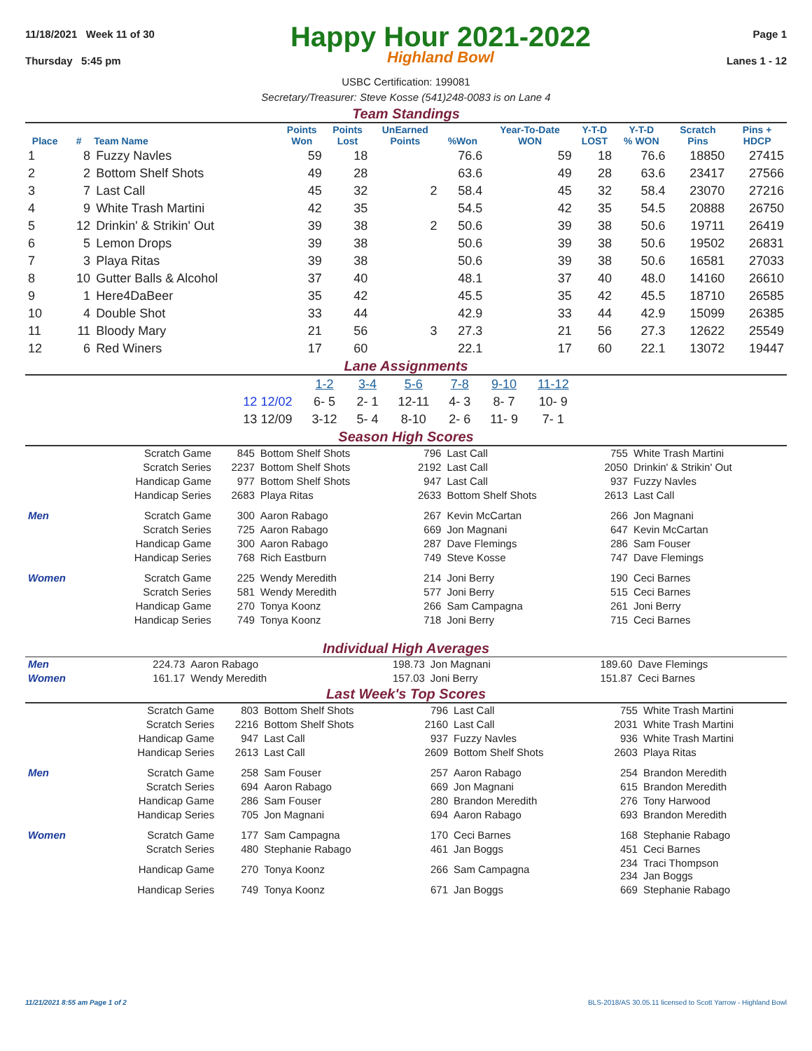11/18/2021 Week 11 of 30
Thursday 5:45 pm
Happy Hour 2021-2022
Highland Bowl
Page 1
Lanes 1 - 12
USBC Certification: 199081
Secretary/Treasurer: Steve Kosse (541)248-0083 is on Lane 4
Team Standings
| Place | # | Team Name | Points Won | Points Lost | UnEarned Points | %Won | Year-To-Date WON | Y-T-D LOST | Y-T-D % WON | Scratch Pins | Pins + HDCP |
| --- | --- | --- | --- | --- | --- | --- | --- | --- | --- | --- | --- |
| 1 | 8 | Fuzzy Navles | 59 | 18 | | 76.6 | 59 | 18 | 76.6 | 18850 | 27415 |
| 2 | 2 | Bottom Shelf Shots | 49 | 28 | | 63.6 | 49 | 28 | 63.6 | 23417 | 27566 |
| 3 | 7 | Last Call | 45 | 32 | 2 | 58.4 | 45 | 32 | 58.4 | 23070 | 27216 |
| 4 | 9 | White Trash Martini | 42 | 35 | | 54.5 | 42 | 35 | 54.5 | 20888 | 26750 |
| 5 | 12 | Drinkin' & Strikin' Out | 39 | 38 | 2 | 50.6 | 39 | 38 | 50.6 | 19711 | 26419 |
| 6 | 5 | Lemon Drops | 39 | 38 | | 50.6 | 39 | 38 | 50.6 | 19502 | 26831 |
| 7 | 3 | Playa Ritas | 39 | 38 | | 50.6 | 39 | 38 | 50.6 | 16581 | 27033 |
| 8 | 10 | Gutter Balls & Alcohol | 37 | 40 | | 48.1 | 37 | 40 | 48.0 | 14160 | 26610 |
| 9 | 1 | Here4DaBeer | 35 | 42 | | 45.5 | 35 | 42 | 45.5 | 18710 | 26585 |
| 10 | 4 | Double Shot | 33 | 44 | | 42.9 | 33 | 44 | 42.9 | 15099 | 26385 |
| 11 | 11 | Bloody Mary | 21 | 56 | 3 | 27.3 | 21 | 56 | 27.3 | 12622 | 25549 |
| 12 | 6 | Red Winers | 17 | 60 | | 22.1 | 17 | 60 | 22.1 | 13072 | 19447 |
Lane Assignments
| | 1-2 | 3-4 | 5-6 | 7-8 | 9-10 | 11-12 |
| --- | --- | --- | --- | --- | --- | --- |
| 12 12/02 | 6- 5 | 2- 1 | 12-11 | 4- 3 | 8- 7 | 10- 9 |
| 13 12/09 | 3-12 | 5- 4 | 8-10 | 2- 6 | 11- 9 | 7- 1 |
Season High Scores
| | Scratch Game | 845 | Bottom Shelf Shots | 796 | Last Call | 755 | White Trash Martini |
| | Scratch Series | 2237 | Bottom Shelf Shots | 2192 | Last Call | 2050 | Drinkin' & Strikin' Out |
| | Handicap Game | 977 | Bottom Shelf Shots | 947 | Last Call | 937 | Fuzzy Navles |
| | Handicap Series | 2683 | Playa Ritas | 2633 | Bottom Shelf Shots | 2613 | Last Call |
| Men | Scratch Game | 300 | Aaron Rabago | 267 | Kevin McCartan | 266 | Jon Magnani |
| | Scratch Series | 725 | Aaron Rabago | 669 | Jon Magnani | 647 | Kevin McCartan |
| | Handicap Game | 300 | Aaron Rabago | 287 | Dave Flemings | 286 | Sam Fouser |
| | Handicap Series | 768 | Rich Eastburn | 749 | Steve Kosse | 747 | Dave Flemings |
| Women | Scratch Game | 225 | Wendy Meredith | 214 | Joni Berry | 190 | Ceci Barnes |
| | Scratch Series | 581 | Wendy Meredith | 577 | Joni Berry | 515 | Ceci Barnes |
| | Handicap Game | 270 | Tonya Koonz | 266 | Sam Campagna | 261 | Joni Berry |
| | Handicap Series | 749 | Tonya Koonz | 718 | Joni Berry | 715 | Ceci Barnes |
Individual High Averages
| Men | 224.73 | Aaron Rabago | 198.73 | Jon Magnani | 189.60 | Dave Flemings |
| Women | 161.17 | Wendy Meredith | 157.03 | Joni Berry | 151.87 | Ceci Barnes |
Last Week's Top Scores
| | Scratch Game | 803 | Bottom Shelf Shots | 796 | Last Call | 755 | White Trash Martini |
| | Scratch Series | 2216 | Bottom Shelf Shots | 2160 | Last Call | 2031 | White Trash Martini |
| | Handicap Game | 947 | Last Call | 937 | Fuzzy Navles | 936 | White Trash Martini |
| | Handicap Series | 2613 | Last Call | 2609 | Bottom Shelf Shots | 2603 | Playa Ritas |
| Men | Scratch Game | 258 | Sam Fouser | 257 | Aaron Rabago | 254 | Brandon Meredith |
| | Scratch Series | 694 | Aaron Rabago | 669 | Jon Magnani | 615 | Brandon Meredith |
| | Handicap Game | 286 | Sam Fouser | 280 | Brandon Meredith | 276 | Tony Harwood |
| | Handicap Series | 705 | Jon Magnani | 694 | Aaron Rabago | 693 | Brandon Meredith |
| Women | Scratch Game | 177 | Sam Campagna | 170 | Ceci Barnes | 168 | Stephanie Rabago |
| | Scratch Series | 480 | Stephanie Rabago | 461 | Jan Boggs | 451 | Ceci Barnes |
| | Handicap Game | 270 | Tonya Koonz | 266 | Sam Campagna | 234 234 | Traci Thompson Jan Boggs |
| | Handicap Series | 749 | Tonya Koonz | 671 | Jan Boggs | 669 | Stephanie Rabago |
11/21/2021 8:55 am Page 1 of 2 BLS-2018/AS 30.05.11 licensed to Scott Yarrow - Highland Bowl